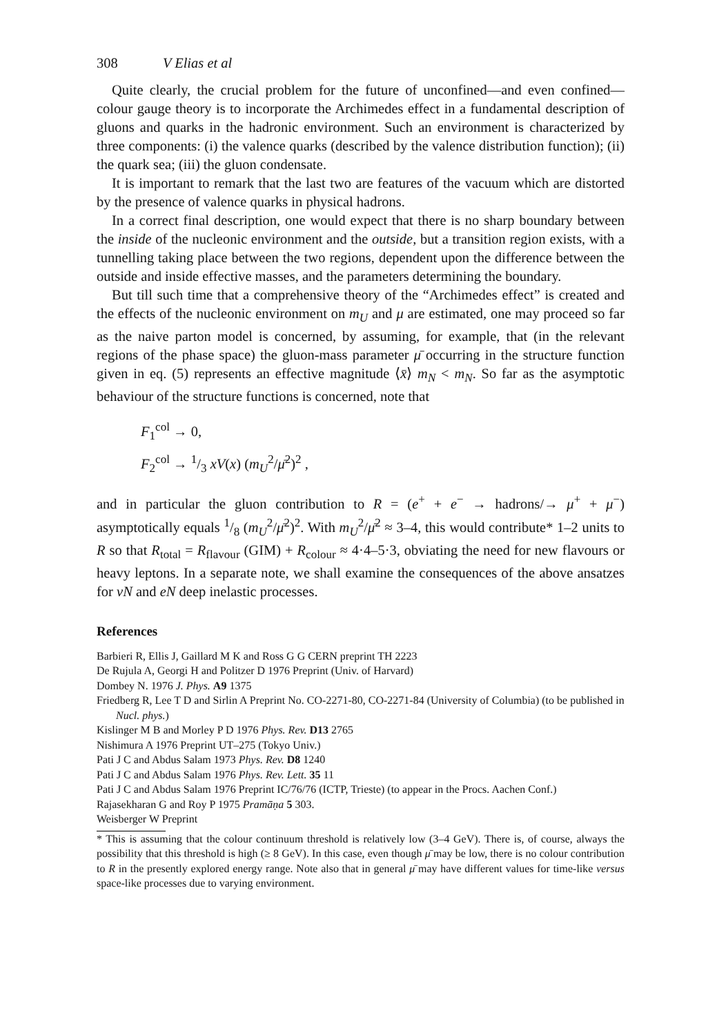308 V Elias et al
Quite clearly, the crucial problem for the future of unconfined—and even confined—colour gauge theory is to incorporate the Archimedes effect in a fundamental description of gluons and quarks in the hadronic environment. Such an environment is characterized by three components: (i) the valence quarks (described by the valence distribution function); (ii) the quark sea; (iii) the gluon condensate.
It is important to remark that the last two are features of the vacuum which are distorted by the presence of valence quarks in physical hadrons.
In a correct final description, one would expect that there is no sharp boundary between the inside of the nucleonic environment and the outside, but a transition region exists, with a tunnelling taking place between the two regions, dependent upon the difference between the outside and inside effective masses, and the parameters determining the boundary.
But till such time that a comprehensive theory of the “Archimedes effect” is created and the effects of the nucleonic environment on m<sub>U</sub> and μ are estimated, one may proceed so far as the naive parton model is concerned, by assuming, for example, that (in the relevant regions of the phase space) the gluon-mass parameter μ̄ occurring in the structure function given in eq. (5) represents an effective magnitude ⟨x̄⟩ m<sub>N</sub> < m<sub>N</sub>. So far as the asymptotic behaviour of the structure functions is concerned, note that
F<sub>1</sub><sup>col</sup> → 0,
F<sub>2</sub><sup>col</sup> → 1/3 xV(x) (m<sub>U</sub><sup>2</sup>/μ̄<sup>2</sup>)<sup>2</sup> ,
and in particular the gluon contribution to R = (e<sup>+</sup> + e<sup>−</sup> → hadrons/→ μ<sup>+</sup> + μ<sup>−</sup>) asymptotically equals 1/8 (m<sub>U</sub><sup>2</sup>/μ̄<sup>2</sup>)<sup>2</sup>. With m<sub>U</sub><sup>2</sup>/μ̄<sup>2</sup> ≈ 3–4, this would contribute* 1–2 units to R so that R<sub>total</sub> = R<sub>flavour</sub> (GIM) + R<sub>colour</sub> ≈ 4·4–5·3, obviating the need for new flavours or heavy leptons. In a separate note, we shall examine the consequences of the above ansatzes for νN and eN deep inelastic processes.
References
Barbieri R, Ellis J, Gaillard M K and Ross G G CERN preprint TH 2223
De Rujula A, Georgi H and Politzer D 1976 Preprint (Univ. of Harvard)
Dombey N. 1976 J. Phys. A9 1375
Friedberg R, Lee T D and Sirlin A Preprint No. CO-2271-80, CO-2271-84 (University of Columbia) (to be published in Nucl. phys.)
Kislinger M B and Morley P D 1976 Phys. Rev. D13 2765
Nishimura A 1976 Preprint UT–275 (Tokyo Univ.)
Pati J C and Abdus Salam 1973 Phys. Rev. D8 1240
Pati J C and Abdus Salam 1976 Phys. Rev. Lett. 35 11
Pati J C and Abdus Salam 1976 Preprint IC/76/76 (ICTP, Trieste) (to appear in the Procs. Aachen Conf.)
Rajasekharan G and Roy P 1975 Pramāṇa 5 303.
Weisberger W Preprint
* This is assuming that the colour continuum threshold is relatively low (3–4 GeV). There is, of course, always the possibility that this threshold is high (≥ 8 GeV). In this case, even though μ̄ may be low, there is no colour contribution to R in the presently explored energy range. Note also that in general μ̄ may have different values for time-like versus space-like processes due to varying environment.